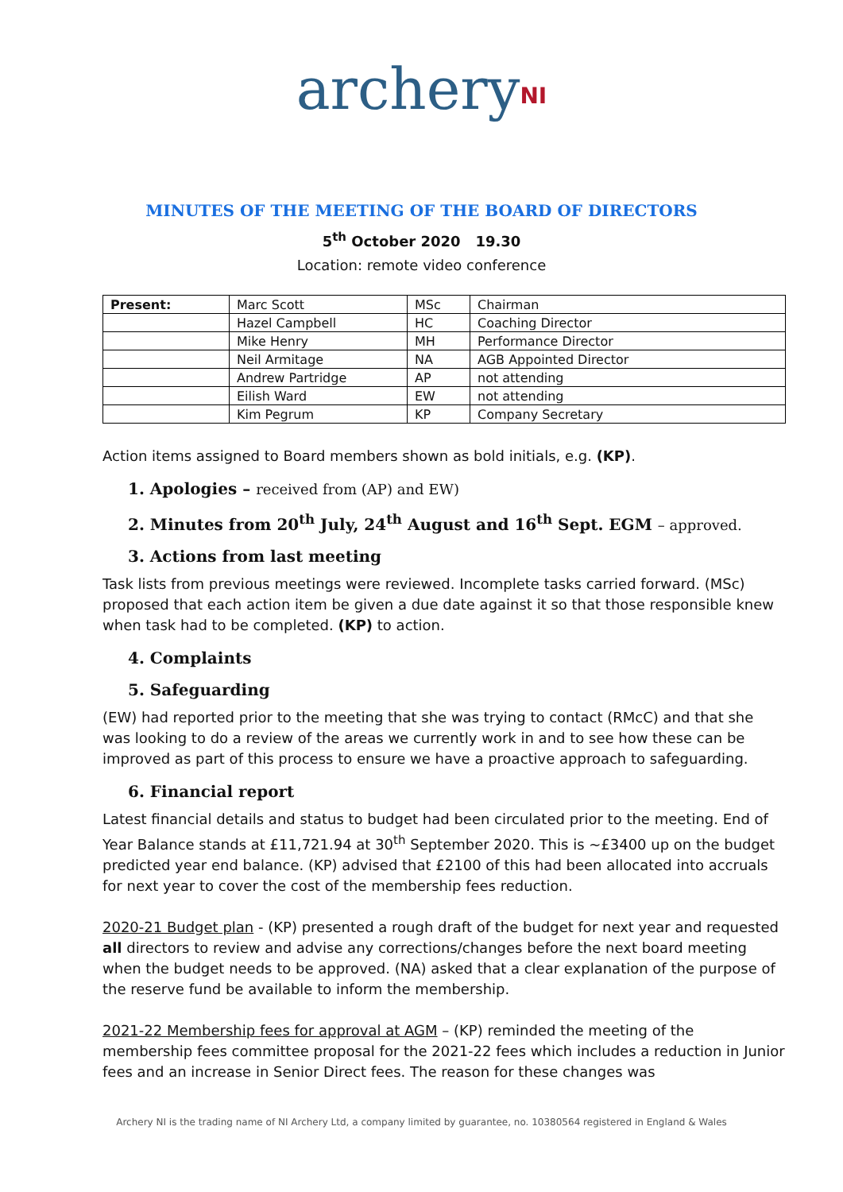archery<sup>NI</sup>
MINUTES OF THE MEETING OF THE BOARD OF DIRECTORS
5<sup>th</sup> October 2020 19.30
Location: remote video conference
| Present: | Marc Scott | MSc | Chairman |
| | Hazel Campbell | HC | Coaching Director |
| | Mike Henry | MH | Performance Director |
| | Neil Armitage | NA | AGB Appointed Director |
| | Andrew Partridge | AP | not attending |
| | Eilish Ward | EW | not attending |
| | Kim Pegrum | KP | Company Secretary |
Action items assigned to Board members shown as bold initials, e.g. (KP).
1. Apologies – received from (AP) and EW)
2. Minutes from 20<sup>th</sup> July, 24<sup>th</sup> August and 16<sup>th</sup> Sept. EGM – approved.
3. Actions from last meeting
Task lists from previous meetings were reviewed. Incomplete tasks carried forward. (MSc) proposed that each action item be given a due date against it so that those responsible knew when task had to be completed. (KP) to action.
4. Complaints
5. Safeguarding
(EW) had reported prior to the meeting that she was trying to contact (RMcC) and that she was looking to do a review of the areas we currently work in and to see how these can be improved as part of this process to ensure we have a proactive approach to safeguarding.
6. Financial report
Latest financial details and status to budget had been circulated prior to the meeting. End of Year Balance stands at £11,721.94 at 30<sup>th</sup> September 2020. This is ~£3400 up on the budget predicted year end balance. (KP) advised that £2100 of this had been allocated into accruals for next year to cover the cost of the membership fees reduction.
2020-21 Budget plan - (KP) presented a rough draft of the budget for next year and requested all directors to review and advise any corrections/changes before the next board meeting when the budget needs to be approved. (NA) asked that a clear explanation of the purpose of the reserve fund be available to inform the membership.
2021-22 Membership fees for approval at AGM – (KP) reminded the meeting of the membership fees committee proposal for the 2021-22 fees which includes a reduction in Junior fees and an increase in Senior Direct fees. The reason for these changes was
Archery NI is the trading name of NI Archery Ltd, a company limited by guarantee, no. 10380564 registered in England & Wales